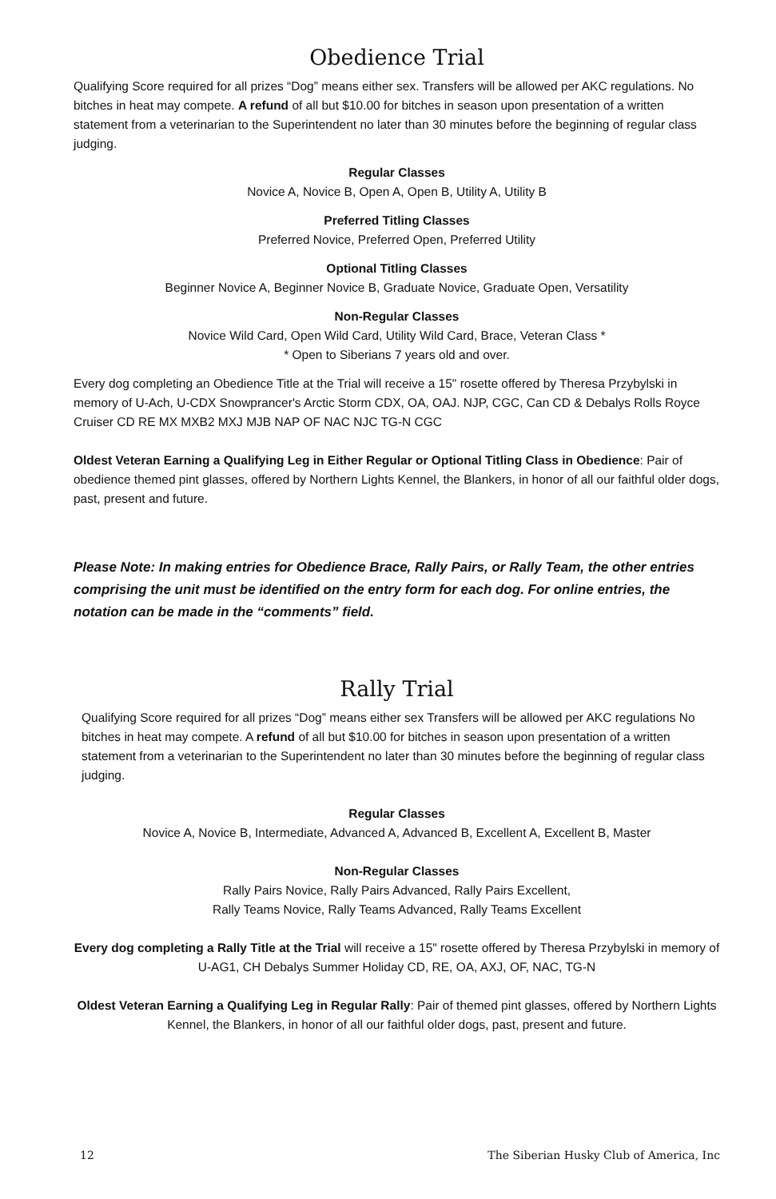Obedience Trial
Qualifying Score required for all prizes “Dog” means either sex. Transfers will be allowed per AKC regulations. No bitches in heat may compete. A refund of all but $10.00 for bitches in season upon presentation of a written statement from a veterinarian to the Superintendent no later than 30 minutes before the beginning of regular class judging.
Regular Classes
Novice A, Novice B, Open A, Open B, Utility A, Utility B
Preferred Titling Classes
Preferred Novice, Preferred Open, Preferred Utility
Optional Titling Classes
Beginner Novice A, Beginner Novice B, Graduate Novice, Graduate Open, Versatility
Non-Regular Classes
Novice Wild Card, Open Wild Card, Utility Wild Card, Brace, Veteran Class *
* Open to Siberians 7 years old and over.
Every dog completing an Obedience Title at the Trial will receive a 15" rosette offered by Theresa Przybylski in memory of U-Ach, U-CDX Snowprancer's Arctic Storm CDX, OA, OAJ. NJP, CGC, Can CD & Debalys Rolls Royce Cruiser CD RE MX MXB2 MXJ MJB NAP OF NAC NJC TG-N CGC
Oldest Veteran Earning a Qualifying Leg in Either Regular or Optional Titling Class in Obedience: Pair of obedience themed pint glasses, offered by Northern Lights Kennel, the Blankers, in honor of all our faithful older dogs, past, present and future.
Please Note: In making entries for Obedience Brace, Rally Pairs, or Rally Team, the other entries comprising the unit must be identified on the entry form for each dog. For online entries, the notation can be made in the “comments” field.
Rally Trial
Qualifying Score required for all prizes “Dog” means either sex Transfers will be allowed per AKC regulations No bitches in heat may compete. A refund of all but $10.00 for bitches in season upon presentation of a written statement from a veterinarian to the Superintendent no later than 30 minutes before the beginning of regular class judging.
Regular Classes
Novice A, Novice B, Intermediate, Advanced A, Advanced B, Excellent A, Excellent B, Master
Non-Regular Classes
Rally Pairs Novice, Rally Pairs Advanced, Rally Pairs Excellent,
Rally Teams Novice, Rally Teams Advanced, Rally Teams Excellent
Every dog completing a Rally Title at the Trial will receive a 15" rosette offered by Theresa Przybylski in memory of U-AG1, CH Debalys Summer Holiday CD, RE, OA, AXJ, OF, NAC, TG-N
Oldest Veteran Earning a Qualifying Leg in Regular Rally: Pair of themed pint glasses, offered by Northern Lights Kennel, the Blankers, in honor of all our faithful older dogs, past, present and future.
12 The Siberian Husky Club of America, Inc